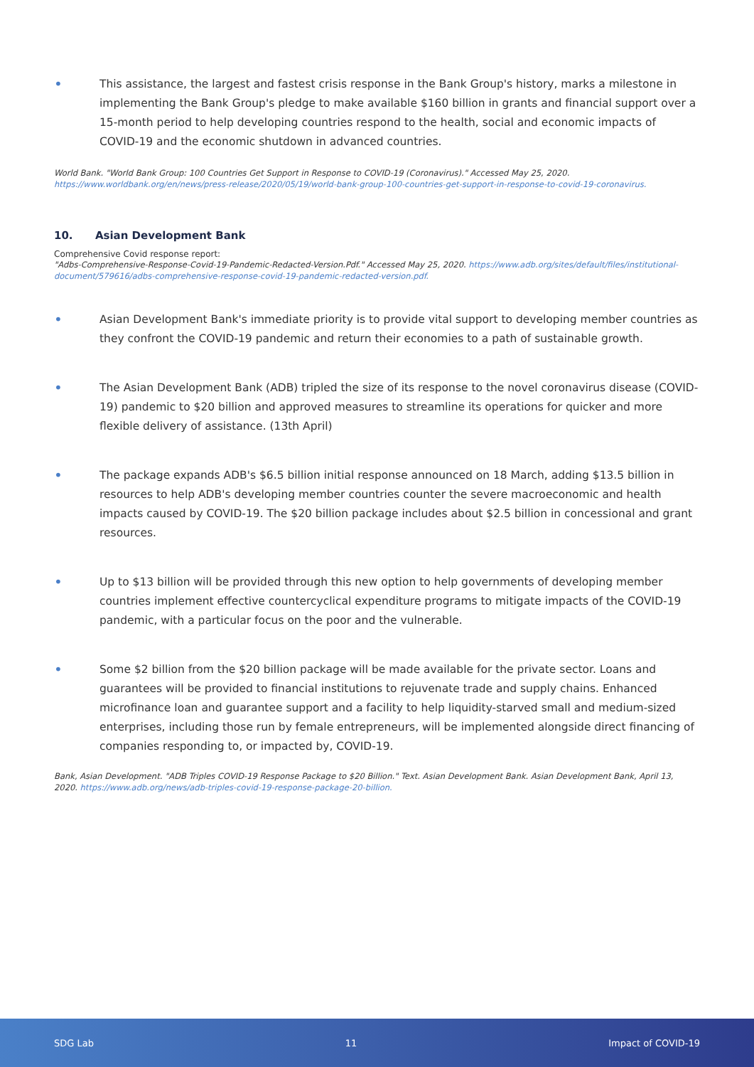•
This assistance, the largest and fastest crisis response in the Bank Group's history, marks a milestone in implementing the Bank Group's pledge to make available $160 billion in grants and financial support over a 15-month period to help developing countries respond to the health, social and economic impacts of COVID-19 and the economic shutdown in advanced countries.
World Bank. "World Bank Group: 100 Countries Get Support in Response to COVID-19 (Coronavirus)." Accessed May 25, 2020. https://www.worldbank.org/en/news/press-release/2020/05/19/world-bank-group-100-countries-get-support-in-response-to-covid-19-coronavirus.
10. Asian Development Bank
Comprehensive Covid response report:
"Adbs-Comprehensive-Response-Covid-19-Pandemic-Redacted-Version.Pdf." Accessed May 25, 2020. https://www.adb.org/sites/default/files/institutional-document/579616/adbs-comprehensive-response-covid-19-pandemic-redacted-version.pdf.
•
Asian Development Bank's immediate priority is to provide vital support to developing member countries as they confront the COVID-19 pandemic and return their economies to a path of sustainable growth.
•
The Asian Development Bank (ADB) tripled the size of its response to the novel coronavirus disease (COVID-19) pandemic to $20 billion and approved measures to streamline its operations for quicker and more flexible delivery of assistance. (13th April)
•
The package expands ADB's $6.5 billion initial response announced on 18 March, adding $13.5 billion in resources to help ADB's developing member countries counter the severe macroeconomic and health impacts caused by COVID-19. The $20 billion package includes about $2.5 billion in concessional and grant resources.
•
Up to $13 billion will be provided through this new option to help governments of developing member countries implement effective countercyclical expenditure programs to mitigate impacts of the COVID-19 pandemic, with a particular focus on the poor and the vulnerable.
•
Some $2 billion from the $20 billion package will be made available for the private sector. Loans and guarantees will be provided to financial institutions to rejuvenate trade and supply chains. Enhanced microfinance loan and guarantee support and a facility to help liquidity-starved small and medium-sized enterprises, including those run by female entrepreneurs, will be implemented alongside direct financing of companies responding to, or impacted by, COVID-19.
Bank, Asian Development. "ADB Triples COVID-19 Response Package to $20 Billion." Text. Asian Development Bank. Asian Development Bank, April 13, 2020. https://www.adb.org/news/adb-triples-covid-19-response-package-20-billion.
SDG Lab 11 Impact of COVID-19